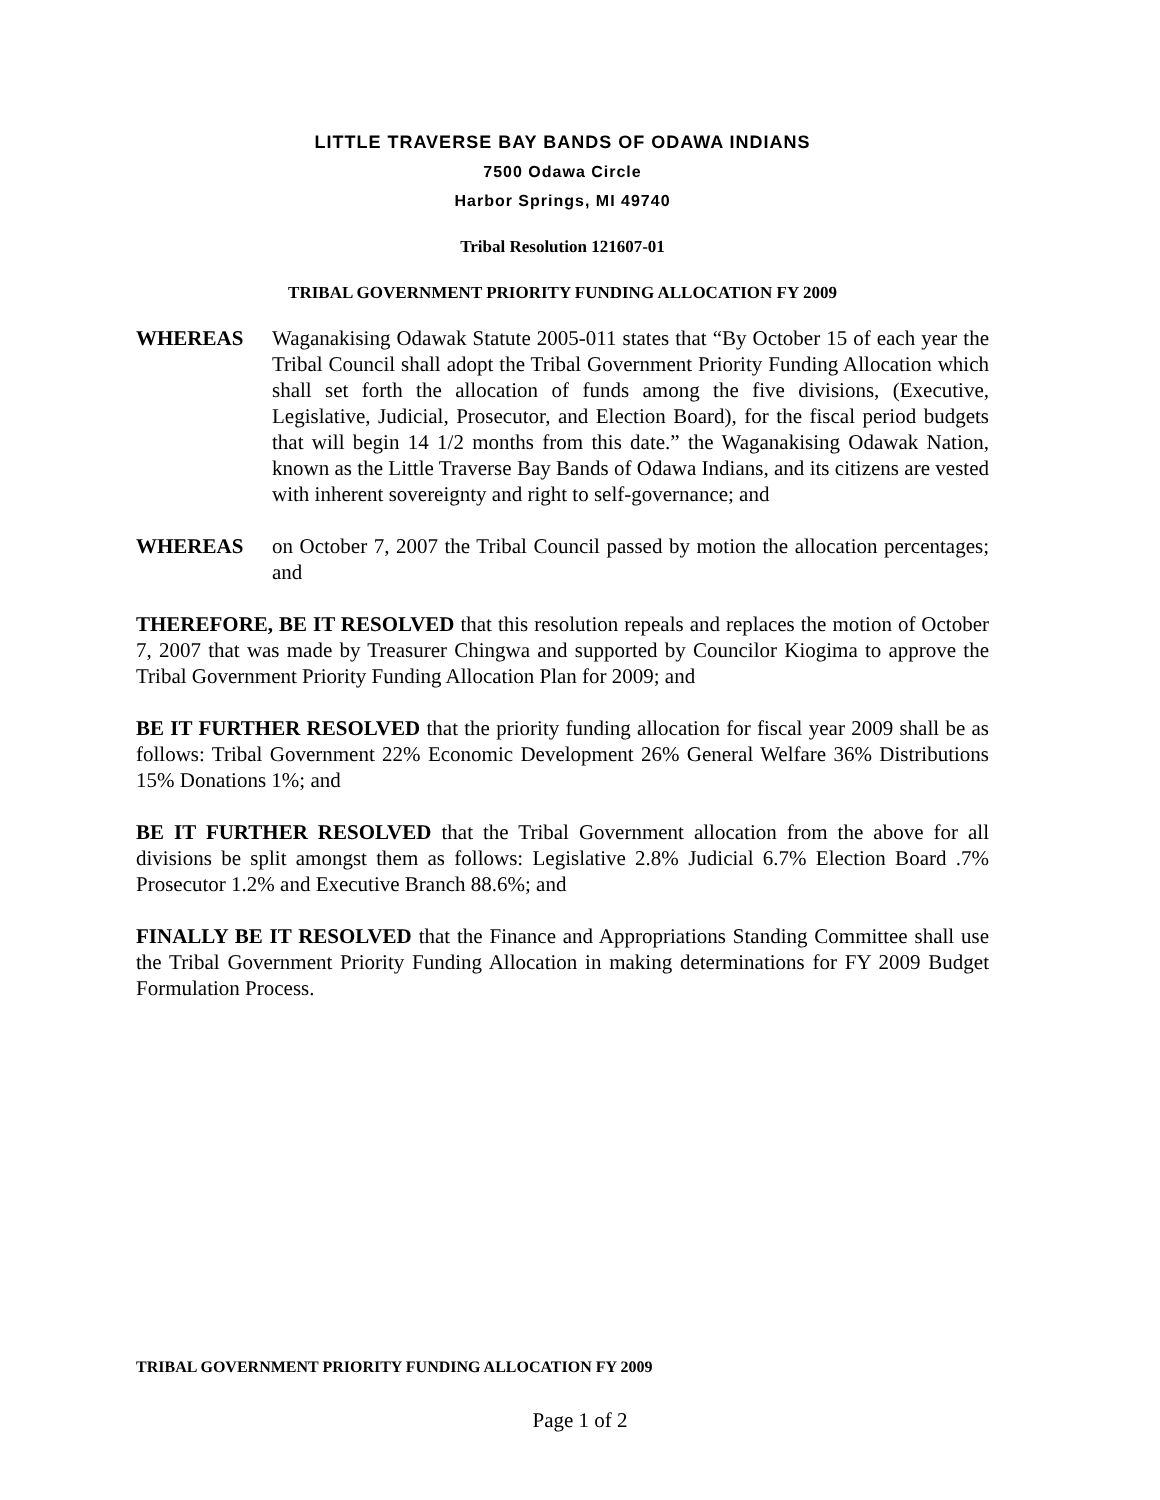LITTLE TRAVERSE BAY BANDS OF ODAWA INDIANS
7500 Odawa Circle
Harbor Springs, MI 49740
Tribal Resolution 121607-01
TRIBAL GOVERNMENT PRIORITY FUNDING ALLOCATION FY 2009
WHEREAS Waganakising Odawak Statute 2005-011 states that “By October 15 of each year the Tribal Council shall adopt the Tribal Government Priority Funding Allocation which shall set forth the allocation of funds among the five divisions, (Executive, Legislative, Judicial, Prosecutor, and Election Board), for the fiscal period budgets that will begin 14 1/2 months from this date.” the Waganakising Odawak Nation, known as the Little Traverse Bay Bands of Odawa Indians, and its citizens are vested with inherent sovereignty and right to self-governance; and
WHEREAS on October 7, 2007 the Tribal Council passed by motion the allocation percentages; and
THEREFORE, BE IT RESOLVED that this resolution repeals and replaces the motion of October 7, 2007 that was made by Treasurer Chingwa and supported by Councilor Kiogima to approve the Tribal Government Priority Funding Allocation Plan for 2009; and
BE IT FURTHER RESOLVED that the priority funding allocation for fiscal year 2009 shall be as follows: Tribal Government 22% Economic Development 26% General Welfare 36% Distributions 15% Donations 1%; and
BE IT FURTHER RESOLVED that the Tribal Government allocation from the above for all divisions be split amongst them as follows: Legislative 2.8% Judicial 6.7% Election Board .7% Prosecutor 1.2% and Executive Branch 88.6%; and
FINALLY BE IT RESOLVED that the Finance and Appropriations Standing Committee shall use the Tribal Government Priority Funding Allocation in making determinations for FY 2009 Budget Formulation Process.
TRIBAL GOVERNMENT PRIORITY FUNDING ALLOCATION FY 2009
Page 1 of 2